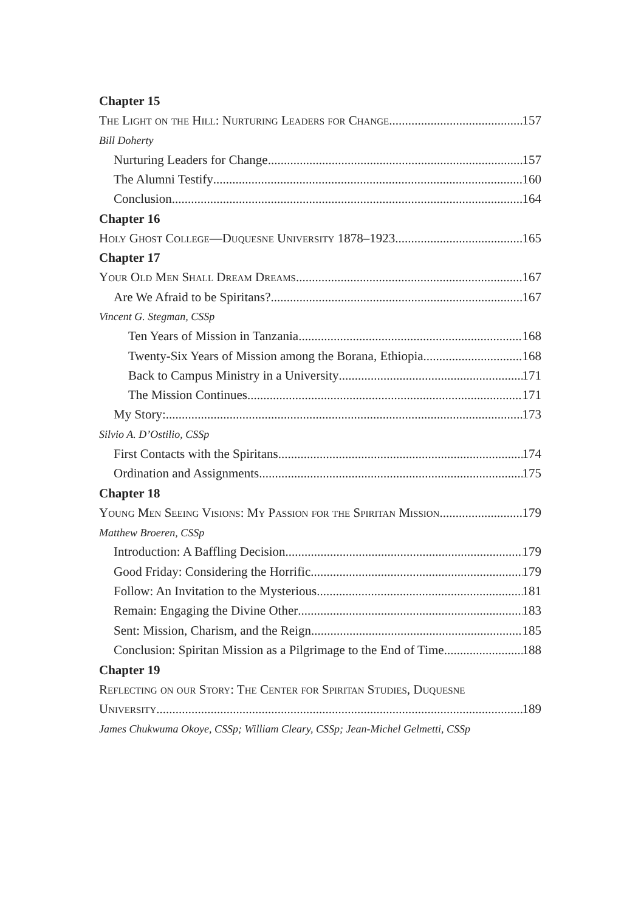Chapter 15
The Light on the Hill: Nurturing Leaders for Change 157
Bill Doherty
Nurturing Leaders for Change 157
The Alumni Testify 160
Conclusion 164
Chapter 16
Holy Ghost College—Duquesne University 1878–1923 165
Chapter 17
Your Old Men Shall Dream Dreams 167
Are We Afraid to be Spiritans? 167
Vincent G. Stegman, CSSp
Ten Years of Mission in Tanzania 168
Twenty-Six Years of Mission among the Borana, Ethiopia 168
Back to Campus Ministry in a University 171
The Mission Continues 171
My Story: 173
Silvio A. D’Ostilio, CSSp
First Contacts with the Spiritans 174
Ordination and Assignments 175
Chapter 18
Young Men Seeing Visions: My Passion for the Spiritan Mission 179
Matthew Broeren, CSSp
Introduction: A Baffling Decision 179
Good Friday: Considering the Horrific 179
Follow: An Invitation to the Mysterious 181
Remain: Engaging the Divine Other 183
Sent: Mission, Charism, and the Reign 185
Conclusion: Spiritan Mission as a Pilgrimage to the End of Time 188
Chapter 19
Reflecting on our Story: The Center for Spiritan Studies, Duquesne
University 189
James Chukwuma Okoye, CSSp; William Cleary, CSSp; Jean-Michel Gelmetti, CSSp